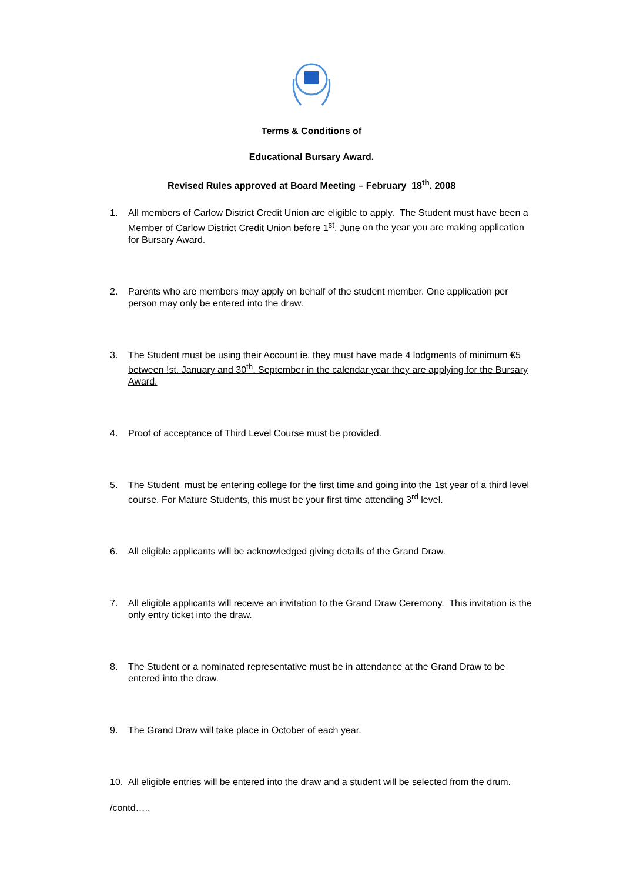Terms & Conditions of
Educational Bursary Award.
Revised Rules approved at Board Meeting – February 18<sup>th</sup>. 2008
1. All members of Carlow District Credit Union are eligible to apply. The Student must have been a Member of Carlow District Credit Union before 1<sup>st</sup>. June on the year you are making application for Bursary Award.
2. Parents who are members may apply on behalf of the student member. One application per person may only be entered into the draw.
3. The Student must be using their Account ie. they must have made 4 lodgments of minimum €5 between !st. January and 30<sup>th</sup>. September in the calendar year they are applying for the Bursary Award.
4. Proof of acceptance of Third Level Course must be provided.
5. The Student must be entering college for the first time and going into the 1st year of a third level course. For Mature Students, this must be your first time attending 3<sup>rd</sup> level.
6. All eligible applicants will be acknowledged giving details of the Grand Draw.
7. All eligible applicants will receive an invitation to the Grand Draw Ceremony. This invitation is the only entry ticket into the draw.
8. The Student or a nominated representative must be in attendance at the Grand Draw to be entered into the draw.
9. The Grand Draw will take place in October of each year.
10. All eligible entries will be entered into the draw and a student will be selected from the drum.
/contd…..